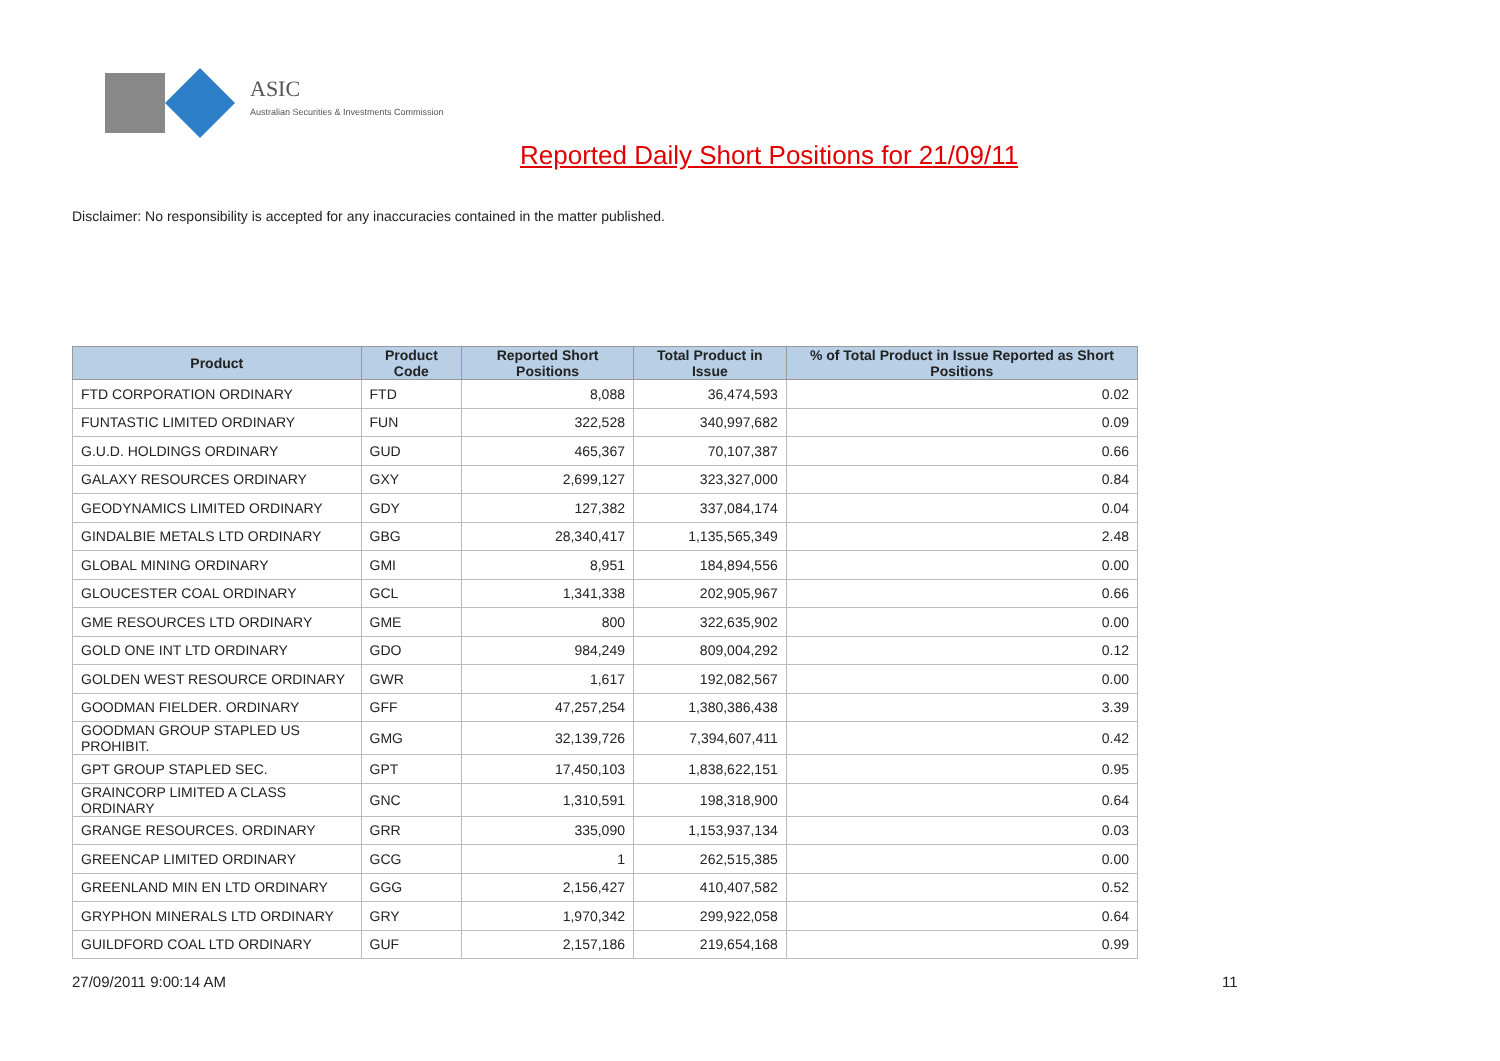ASIC
Australian Securities & Investments Commission
Reported Daily Short Positions for 21/09/11
Disclaimer: No responsibility is accepted for any inaccuracies contained in the matter published.
| Product | Product Code | Reported Short Positions | Total Product in Issue | % of Total Product in Issue Reported as Short Positions |
| --- | --- | --- | --- | --- |
| FTD CORPORATION ORDINARY | FTD | 8,088 | 36,474,593 | 0.02 |
| FUNTASTIC LIMITED ORDINARY | FUN | 322,528 | 340,997,682 | 0.09 |
| G.U.D. HOLDINGS ORDINARY | GUD | 465,367 | 70,107,387 | 0.66 |
| GALAXY RESOURCES ORDINARY | GXY | 2,699,127 | 323,327,000 | 0.84 |
| GEODYNAMICS LIMITED ORDINARY | GDY | 127,382 | 337,084,174 | 0.04 |
| GINDALBIE METALS LTD ORDINARY | GBG | 28,340,417 | 1,135,565,349 | 2.48 |
| GLOBAL MINING ORDINARY | GMI | 8,951 | 184,894,556 | 0.00 |
| GLOUCESTER COAL ORDINARY | GCL | 1,341,338 | 202,905,967 | 0.66 |
| GME RESOURCES LTD ORDINARY | GME | 800 | 322,635,902 | 0.00 |
| GOLD ONE INT LTD ORDINARY | GDO | 984,249 | 809,004,292 | 0.12 |
| GOLDEN WEST RESOURCE ORDINARY | GWR | 1,617 | 192,082,567 | 0.00 |
| GOODMAN FIELDER. ORDINARY | GFF | 47,257,254 | 1,380,386,438 | 3.39 |
| GOODMAN GROUP STAPLED US PROHIBIT. | GMG | 32,139,726 | 7,394,607,411 | 0.42 |
| GPT GROUP STAPLED SEC. | GPT | 17,450,103 | 1,838,622,151 | 0.95 |
| GRAINCORP LIMITED A CLASS ORDINARY | GNC | 1,310,591 | 198,318,900 | 0.64 |
| GRANGE RESOURCES. ORDINARY | GRR | 335,090 | 1,153,937,134 | 0.03 |
| GREENCAP LIMITED ORDINARY | GCG | 1 | 262,515,385 | 0.00 |
| GREENLAND MIN EN LTD ORDINARY | GGG | 2,156,427 | 410,407,582 | 0.52 |
| GRYPHON MINERALS LTD ORDINARY | GRY | 1,970,342 | 299,922,058 | 0.64 |
| GUILDFORD COAL LTD ORDINARY | GUF | 2,157,186 | 219,654,168 | 0.99 |
27/09/2011 9:00:14 AM 11